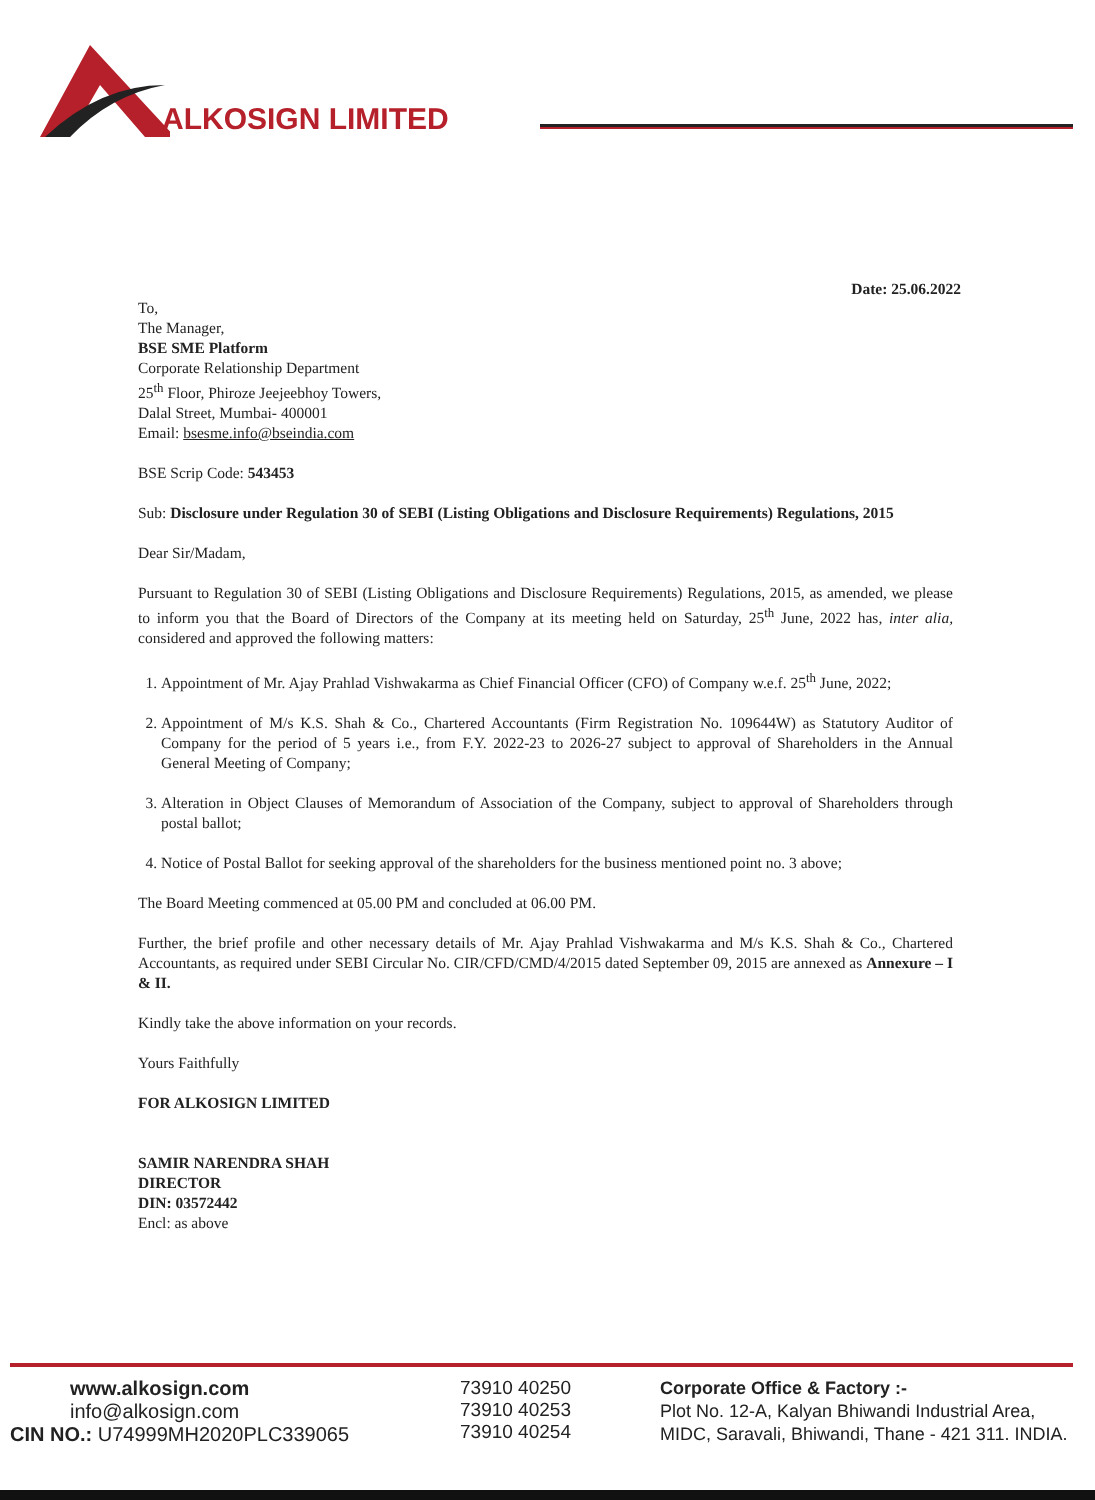ALKOSIGN LIMITED
Date: 25.06.2022
To,
The Manager,
BSE SME Platform
Corporate Relationship Department
25<sup>th</sup> Floor, Phiroze Jeejeebhoy Towers,
Dalal Street, Mumbai- 400001
Email: bsesme.info@bseindia.com
BSE Scrip Code: 543453
Sub: Disclosure under Regulation 30 of SEBI (Listing Obligations and Disclosure Requirements) Regulations, 2015
Dear Sir/Madam,
Pursuant to Regulation 30 of SEBI (Listing Obligations and Disclosure Requirements) Regulations, 2015, as amended, we please to inform you that the Board of Directors of the Company at its meeting held on Saturday, 25<sup>th</sup> June, 2022 has, inter alia, considered and approved the following matters:
1. Appointment of Mr. Ajay Prahlad Vishwakarma as Chief Financial Officer (CFO) of Company w.e.f. 25<sup>th</sup> June, 2022;
2. Appointment of M/s K.S. Shah & Co., Chartered Accountants (Firm Registration No. 109644W) as Statutory Auditor of Company for the period of 5 years i.e., from F.Y. 2022-23 to 2026-27 subject to approval of Shareholders in the Annual General Meeting of Company;
3. Alteration in Object Clauses of Memorandum of Association of the Company, subject to approval of Shareholders through postal ballot;
4. Notice of Postal Ballot for seeking approval of the shareholders for the business mentioned point no. 3 above;
The Board Meeting commenced at 05.00 PM and concluded at 06.00 PM.
Further, the brief profile and other necessary details of Mr. Ajay Prahlad Vishwakarma and M/s K.S. Shah & Co., Chartered Accountants, as required under SEBI Circular No. CIR/CFD/CMD/4/2015 dated September 09, 2015 are annexed as Annexure – I & II.
Kindly take the above information on your records.
Yours Faithfully
FOR ALKOSIGN LIMITED
SAMIR NARENDRA SHAH
DIRECTOR
DIN: 03572442
Encl: as above
www.alkosign.com
info@alkosign.com
CIN NO.: U74999MH2020PLC339065
73910 40250
73910 40253
73910 40254
Corporate Office & Factory :-
Plot No. 12-A, Kalyan Bhiwandi Industrial Area,
MIDC, Saravali, Bhiwandi, Thane - 421 311. INDIA.